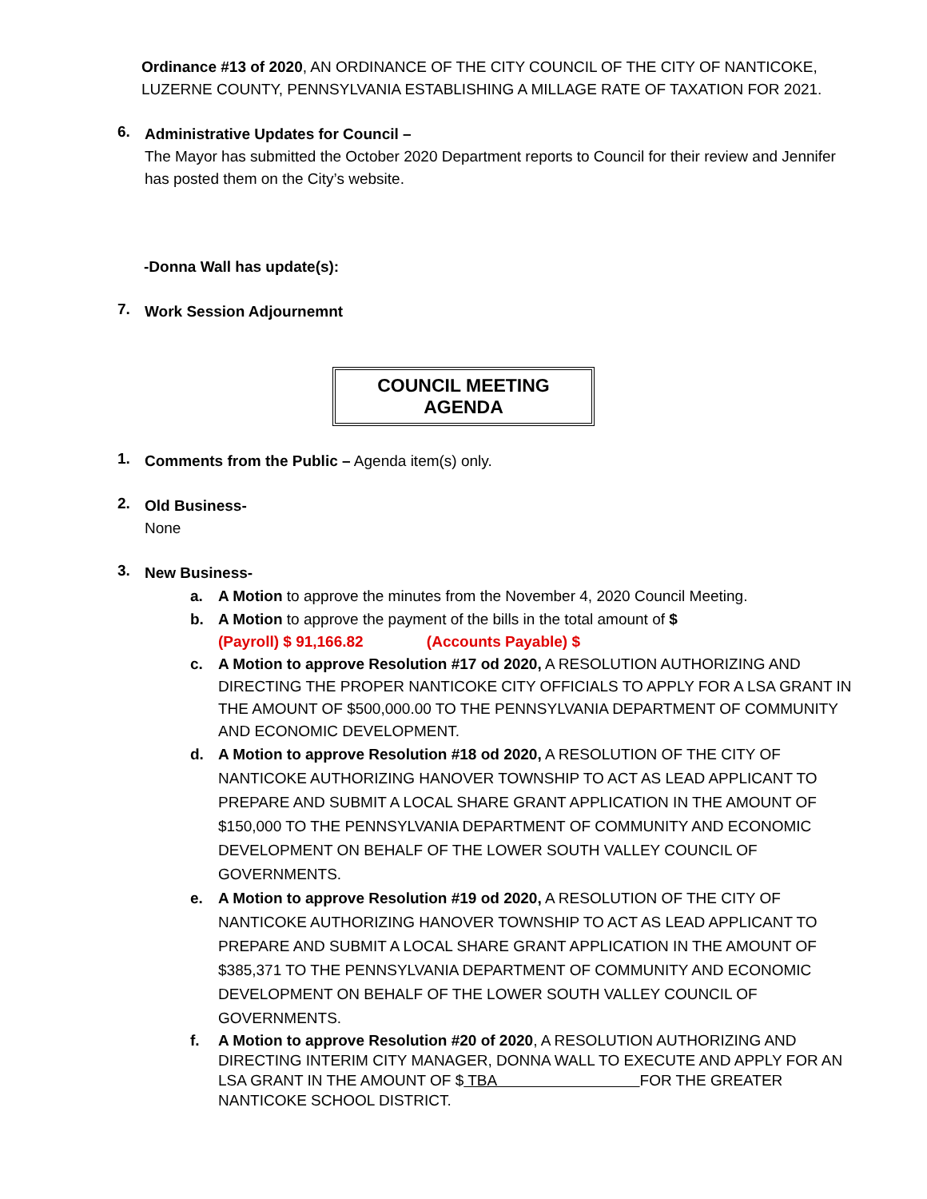Ordinance #13 of 2020, AN ORDINANCE OF THE CITY COUNCIL OF THE CITY OF NANTICOKE, LUZERNE COUNTY, PENNSYLVANIA ESTABLISHING A MILLAGE RATE OF TAXATION FOR 2021.
6.
Administrative Updates for Council –
The Mayor has submitted the October 2020 Department reports to Council for their review and Jennifer has posted them on the City’s website.
-Donna Wall has update(s):
7.
Work Session Adjournemnt
COUNCIL MEETING AGENDA
1.
Comments from the Public – Agenda item(s) only.
2.
Old Business-
None
3.
New Business-
a. A Motion to approve the minutes from the November 4, 2020 Council Meeting.
b. A Motion to approve the payment of the bills in the total amount of $
(Payroll) $ 91,166.82 (Accounts Payable) $
c. A Motion to approve Resolution #17 od 2020, A RESOLUTION AUTHORIZING AND DIRECTING THE PROPER NANTICOKE CITY OFFICIALS TO APPLY FOR A LSA GRANT IN THE AMOUNT OF $500,000.00 TO THE PENNSYLVANIA DEPARTMENT OF COMMUNITY AND ECONOMIC DEVELOPMENT.
d. A Motion to approve Resolution #18 od 2020, A RESOLUTION OF THE CITY OF NANTICOKE AUTHORIZING HANOVER TOWNSHIP TO ACT AS LEAD APPLICANT TO PREPARE AND SUBMIT A LOCAL SHARE GRANT APPLICATION IN THE AMOUNT OF $150,000 TO THE PENNSYLVANIA DEPARTMENT OF COMMUNITY AND ECONOMIC DEVELOPMENT ON BEHALF OF THE LOWER SOUTH VALLEY COUNCIL OF GOVERNMENTS.
e. A Motion to approve Resolution #19 od 2020, A RESOLUTION OF THE CITY OF NANTICOKE AUTHORIZING HANOVER TOWNSHIP TO ACT AS LEAD APPLICANT TO PREPARE AND SUBMIT A LOCAL SHARE GRANT APPLICATION IN THE AMOUNT OF $385,371 TO THE PENNSYLVANIA DEPARTMENT OF COMMUNITY AND ECONOMIC DEVELOPMENT ON BEHALF OF THE LOWER SOUTH VALLEY COUNCIL OF GOVERNMENTS.
f. A Motion to approve Resolution #20 of 2020, A RESOLUTION AUTHORIZING AND DIRECTING INTERIM CITY MANAGER, DONNA WALL TO EXECUTE AND APPLY FOR AN LSA GRANT IN THE AMOUNT OF $ TBA FOR THE GREATER NANTICOKE SCHOOL DISTRICT.